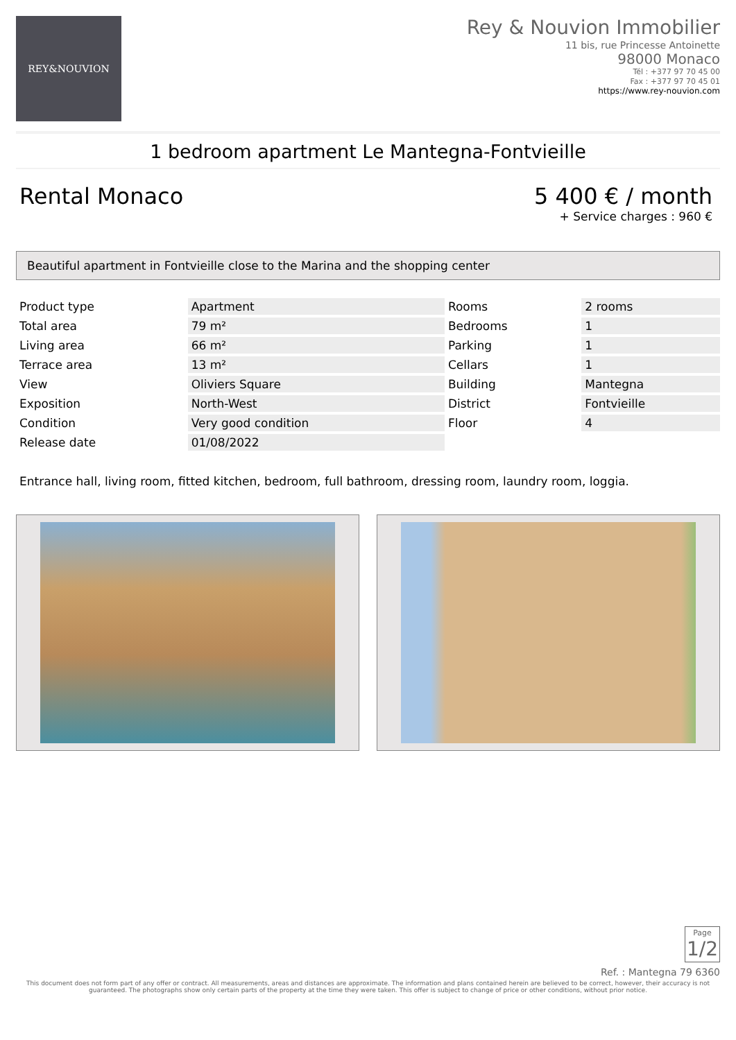REY&NOUVION
Rey & Nouvion Immobilier
11 bis, rue Princesse Antoinette
98000 Monaco
Tél : +377 97 70 45 00
Fax : +377 97 70 45 01
https://www.rey-nouvion.com
1 bedroom apartment Le Mantegna-Fontvieille
Rental Monaco 5 400 € / month
+ Service charges : 960 €
Beautiful apartment in Fontvieille close to the Marina and the shopping center
| Product type | Apartment | Rooms | 2 rooms |
| Total area | 79 m² | Bedrooms | 1 |
| Living area | 66 m² | Parking | 1 |
| Terrace area | 13 m² | Cellars | 1 |
| View | Oliviers Square | Building | Mantegna |
| Exposition | North-West | District | Fontvieille |
| Condition | Very good condition | Floor | 4 |
| Release date | 01/08/2022 | | |
Entrance hall, living room, fitted kitchen, bedroom, full bathroom, dressing room, laundry room, loggia.
Page 1/2
Ref. : Mantegna 79 6360
This document does not form part of any offer or contract. All measurements, areas and distances are approximate. The information and plans contained herein are believed to be correct, however, their accuracy is not guaranteed. The photographs show only certain parts of the property at the time they were taken. This offer is subject to change of price or other conditions, without prior notice.